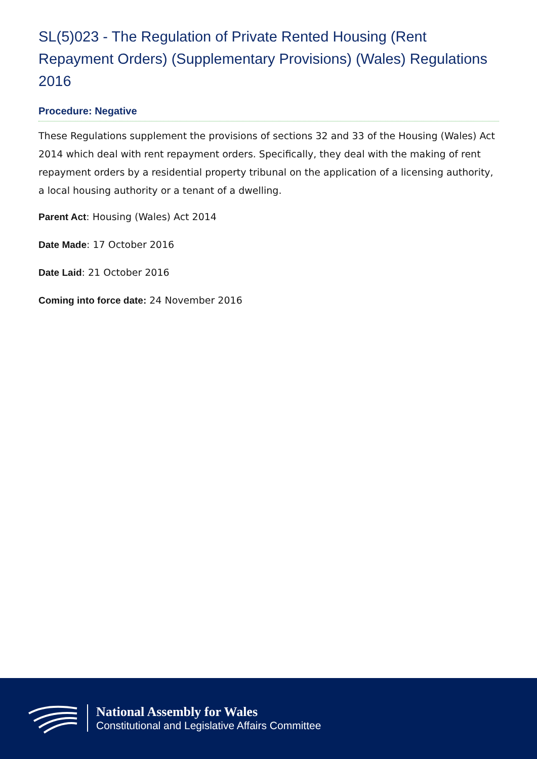SL(5)023 - The Regulation of Private Rented Housing (Rent Repayment Orders) (Supplementary Provisions) (Wales) Regulations 2016
Procedure: Negative
These Regulations supplement the provisions of sections 32 and 33 of the Housing (Wales) Act 2014 which deal with rent repayment orders. Specifically, they deal with the making of rent repayment orders by a residential property tribunal on the application of a licensing authority, a local housing authority or a tenant of a dwelling.
Parent Act: Housing (Wales) Act 2014
Date Made: 17 October 2016
Date Laid: 21 October 2016
Coming into force date: 24 November 2016
National Assembly for Wales
Constitutional and Legislative Affairs Committee